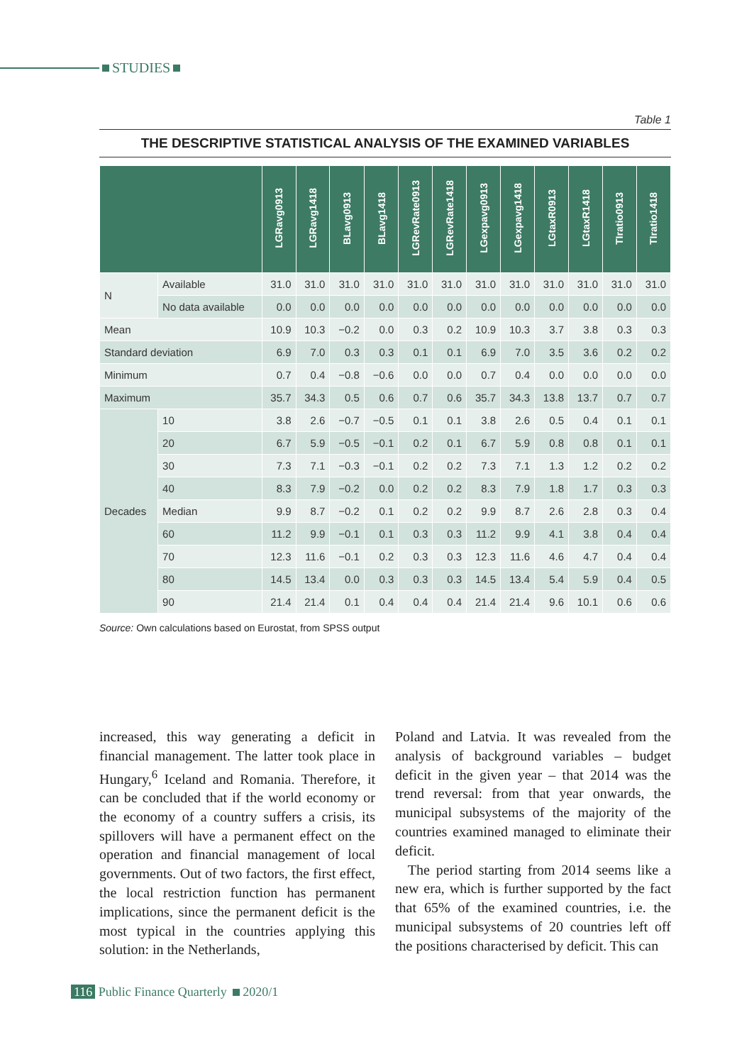STUDIES
Table 1
THE DESCRIPTIVE STATISTICAL ANALYSIS OF THE EXAMINED VARIABLES
| | | LGRavg0913 | LGRavg1418 | BLavg0913 | BLavg1418 | LGRevRate0913 | LGRevRate1418 | LGexpavg0913 | LGexpavg1418 | LGtaxR0913 | LGtaxR1418 | TIratio0913 | TIratio1418 |
| --- | --- | --- | --- | --- | --- | --- | --- | --- | --- | --- | --- | --- | --- |
| N | Available | 31.0 | 31.0 | 31.0 | 31.0 | 31.0 | 31.0 | 31.0 | 31.0 | 31.0 | 31.0 | 31.0 | 31.0 |
| | No data available | 0.0 | 0.0 | 0.0 | 0.0 | 0.0 | 0.0 | 0.0 | 0.0 | 0.0 | 0.0 | 0.0 | 0.0 |
| Mean | | 10.9 | 10.3 | −0.2 | 0.0 | 0.3 | 0.2 | 10.9 | 10.3 | 3.7 | 3.8 | 0.3 | 0.3 |
| Standard deviation | | 6.9 | 7.0 | 0.3 | 0.3 | 0.1 | 0.1 | 6.9 | 7.0 | 3.5 | 3.6 | 0.2 | 0.2 |
| Minimum | | 0.7 | 0.4 | −0.8 | −0.6 | 0.0 | 0.0 | 0.7 | 0.4 | 0.0 | 0.0 | 0.0 | 0.0 |
| Maximum | | 35.7 | 34.3 | 0.5 | 0.6 | 0.7 | 0.6 | 35.7 | 34.3 | 13.8 | 13.7 | 0.7 | 0.7 |
| Decades | 10 | 3.8 | 2.6 | −0.7 | −0.5 | 0.1 | 0.1 | 3.8 | 2.6 | 0.5 | 0.4 | 0.1 | 0.1 |
| | 20 | 6.7 | 5.9 | −0.5 | −0.1 | 0.2 | 0.1 | 6.7 | 5.9 | 0.8 | 0.8 | 0.1 | 0.1 |
| | 30 | 7.3 | 7.1 | −0.3 | −0.1 | 0.2 | 0.2 | 7.3 | 7.1 | 1.3 | 1.2 | 0.2 | 0.2 |
| | 40 | 8.3 | 7.9 | −0.2 | 0.0 | 0.2 | 0.2 | 8.3 | 7.9 | 1.8 | 1.7 | 0.3 | 0.3 |
| | Median | 9.9 | 8.7 | −0.2 | 0.1 | 0.2 | 0.2 | 9.9 | 8.7 | 2.6 | 2.8 | 0.3 | 0.4 |
| | 60 | 11.2 | 9.9 | −0.1 | 0.1 | 0.3 | 0.3 | 11.2 | 9.9 | 4.1 | 3.8 | 0.4 | 0.4 |
| | 70 | 12.3 | 11.6 | −0.1 | 0.2 | 0.3 | 0.3 | 12.3 | 11.6 | 4.6 | 4.7 | 0.4 | 0.4 |
| | 80 | 14.5 | 13.4 | 0.0 | 0.3 | 0.3 | 0.3 | 14.5 | 13.4 | 5.4 | 5.9 | 0.4 | 0.5 |
| | 90 | 21.4 | 21.4 | 0.1 | 0.4 | 0.4 | 0.4 | 21.4 | 21.4 | 9.6 | 10.1 | 0.6 | 0.6 |
Source: Own calculations based on Eurostat, from SPSS output
increased, this way generating a deficit in financial management. The latter took place in Hungary,<sup>6</sup> Iceland and Romania. Therefore, it can be concluded that if the world economy or the economy of a country suffers a crisis, its spillovers will have a permanent effect on the operation and financial management of local governments. Out of two factors, the first effect, the local restriction function has permanent implications, since the permanent deficit is the most typical in the countries applying this solution: in the Netherlands,
Poland and Latvia. It was revealed from the analysis of background variables – budget deficit in the given year – that 2014 was the trend reversal: from that year onwards, the municipal subsystems of the majority of the countries examined managed to eliminate their deficit.
The period starting from 2014 seems like a new era, which is further supported by the fact that 65% of the examined countries, i.e. the municipal subsystems of 20 countries left off the positions characterised by deficit. This can
116 Public Finance Quarterly 2020/1